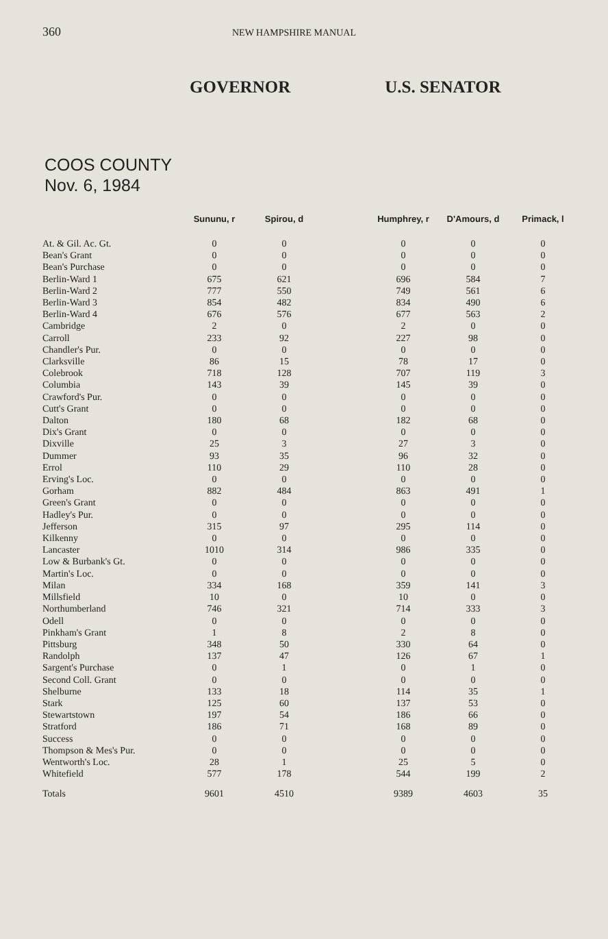360 NEW HAMPSHIRE MANUAL
GOVERNOR U.S. SENATOR
COOS COUNTY
Nov. 6, 1984
| | Sununu, r | Spirou, d | | Humphrey, r | D'Amours, d | Primack, l |
| --- | --- | --- | --- | --- | --- | --- |
| At. & Gil. Ac. Gt. | 0 | 0 | | 0 | 0 | 0 |
| Bean's Grant | 0 | 0 | | 0 | 0 | 0 |
| Bean's Purchase | 0 | 0 | | 0 | 0 | 0 |
| Berlin-Ward 1 | 675 | 621 | | 696 | 584 | 7 |
| Berlin-Ward 2 | 777 | 550 | | 749 | 561 | 6 |
| Berlin-Ward 3 | 854 | 482 | | 834 | 490 | 6 |
| Berlin-Ward 4 | 676 | 576 | | 677 | 563 | 2 |
| Cambridge | 2 | 0 | | 2 | 0 | 0 |
| Carroll | 233 | 92 | | 227 | 98 | 0 |
| Chandler's Pur. | 0 | 0 | | 0 | 0 | 0 |
| Clarksville | 86 | 15 | | 78 | 17 | 0 |
| Colebrook | 718 | 128 | | 707 | 119 | 3 |
| Columbia | 143 | 39 | | 145 | 39 | 0 |
| Crawford's Pur. | 0 | 0 | | 0 | 0 | 0 |
| Cutt's Grant | 0 | 0 | | 0 | 0 | 0 |
| Dalton | 180 | 68 | | 182 | 68 | 0 |
| Dix's Grant | 0 | 0 | | 0 | 0 | 0 |
| Dixville | 25 | 3 | | 27 | 3 | 0 |
| Dummer | 93 | 35 | | 96 | 32 | 0 |
| Errol | 110 | 29 | | 110 | 28 | 0 |
| Erving's Loc. | 0 | 0 | | 0 | 0 | 0 |
| Gorham | 882 | 484 | | 863 | 491 | 1 |
| Green's Grant | 0 | 0 | | 0 | 0 | 0 |
| Hadley's Pur. | 0 | 0 | | 0 | 0 | 0 |
| Jefferson | 315 | 97 | | 295 | 114 | 0 |
| Kilkenny | 0 | 0 | | 0 | 0 | 0 |
| Lancaster | 1010 | 314 | | 986 | 335 | 0 |
| Low & Burbank's Gt. | 0 | 0 | | 0 | 0 | 0 |
| Martin's Loc. | 0 | 0 | | 0 | 0 | 0 |
| Milan | 334 | 168 | | 359 | 141 | 3 |
| Millsfield | 10 | 0 | | 10 | 0 | 0 |
| Northumberland | 746 | 321 | | 714 | 333 | 3 |
| Odell | 0 | 0 | | 0 | 0 | 0 |
| Pinkham's Grant | 1 | 8 | | 2 | 8 | 0 |
| Pittsburg | 348 | 50 | | 330 | 64 | 0 |
| Randolph | 137 | 47 | | 126 | 67 | 1 |
| Sargent's Purchase | 0 | 1 | | 0 | 1 | 0 |
| Second Coll. Grant | 0 | 0 | | 0 | 0 | 0 |
| Shelburne | 133 | 18 | | 114 | 35 | 1 |
| Stark | 125 | 60 | | 137 | 53 | 0 |
| Stewartstown | 197 | 54 | | 186 | 66 | 0 |
| Stratford | 186 | 71 | | 168 | 89 | 0 |
| Success | 0 | 0 | | 0 | 0 | 0 |
| Thompson & Mes's Pur. | 0 | 0 | | 0 | 0 | 0 |
| Wentworth's Loc. | 28 | 1 | | 25 | 5 | 0 |
| Whitefield | 577 | 178 | | 544 | 199 | 2 |
| Totals | 9601 | 4510 | | 9389 | 4603 | 35 |